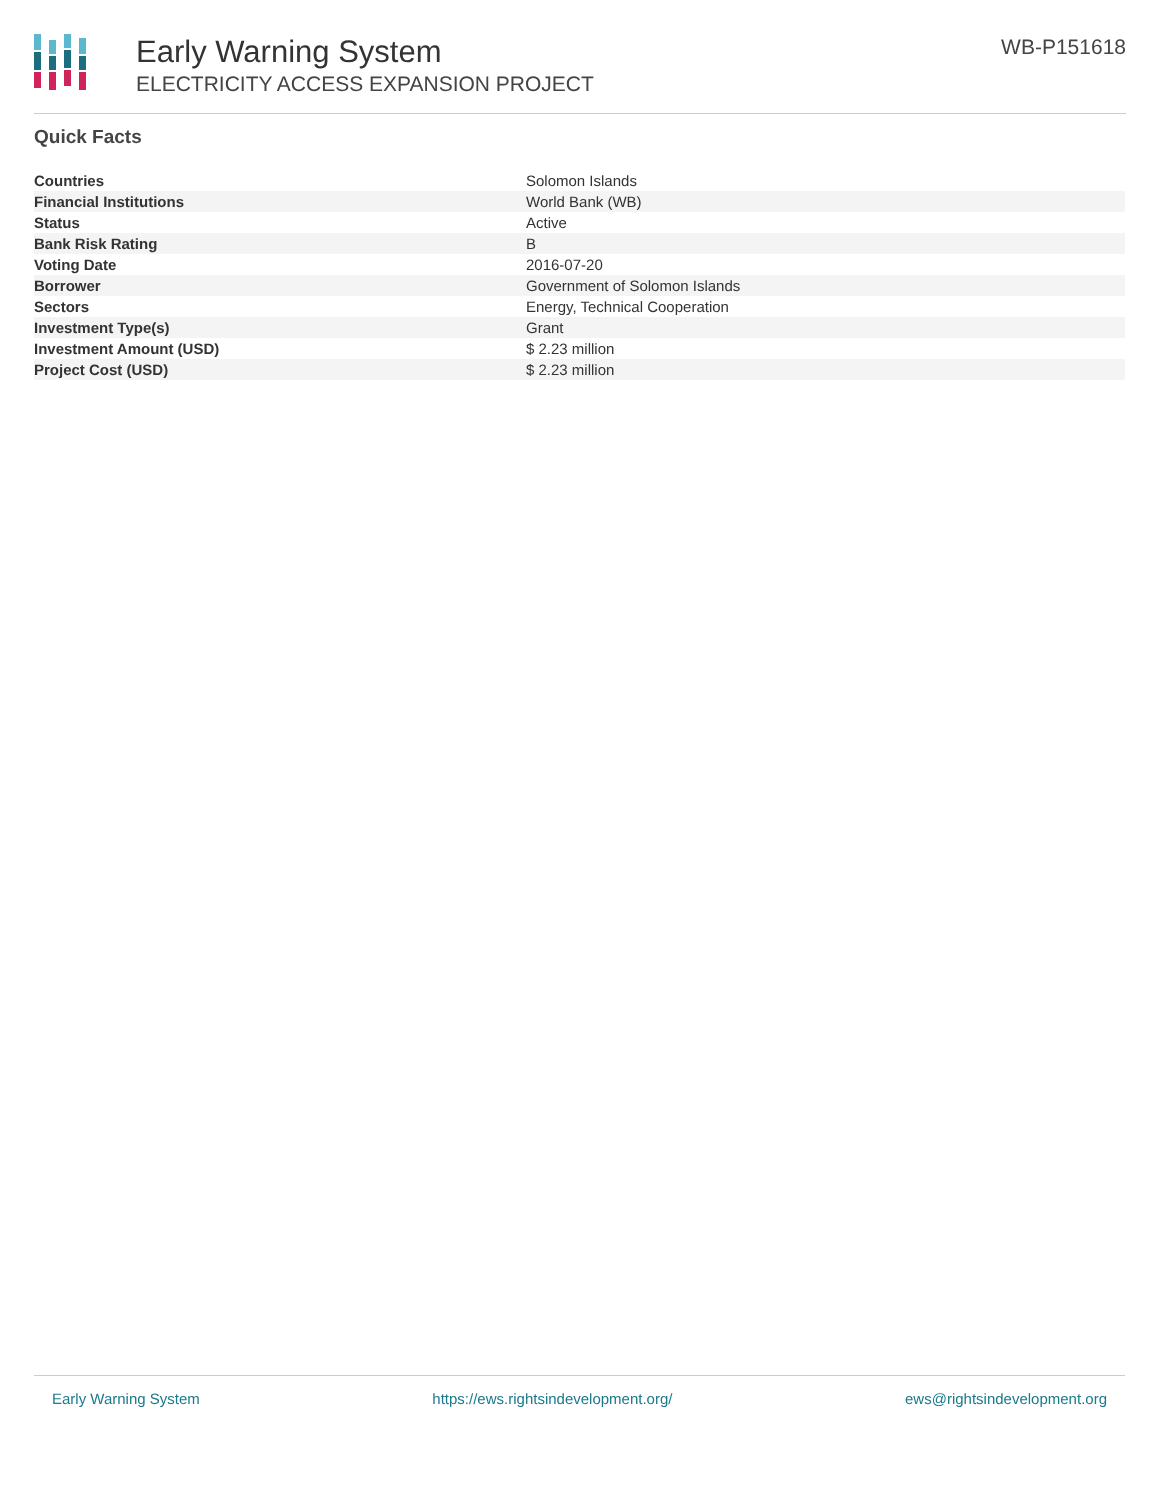Early Warning System
ELECTRICITY ACCESS EXPANSION PROJECT
WB-P151618
Quick Facts
| Countries | Solomon Islands |
| Financial Institutions | World Bank (WB) |
| Status | Active |
| Bank Risk Rating | B |
| Voting Date | 2016-07-20 |
| Borrower | Government of Solomon Islands |
| Sectors | Energy, Technical Cooperation |
| Investment Type(s) | Grant |
| Investment Amount (USD) | $ 2.23 million |
| Project Cost (USD) | $ 2.23 million |
Early Warning System https://ews.rightsindevelopment.org/ ews@rightsindevelopment.org